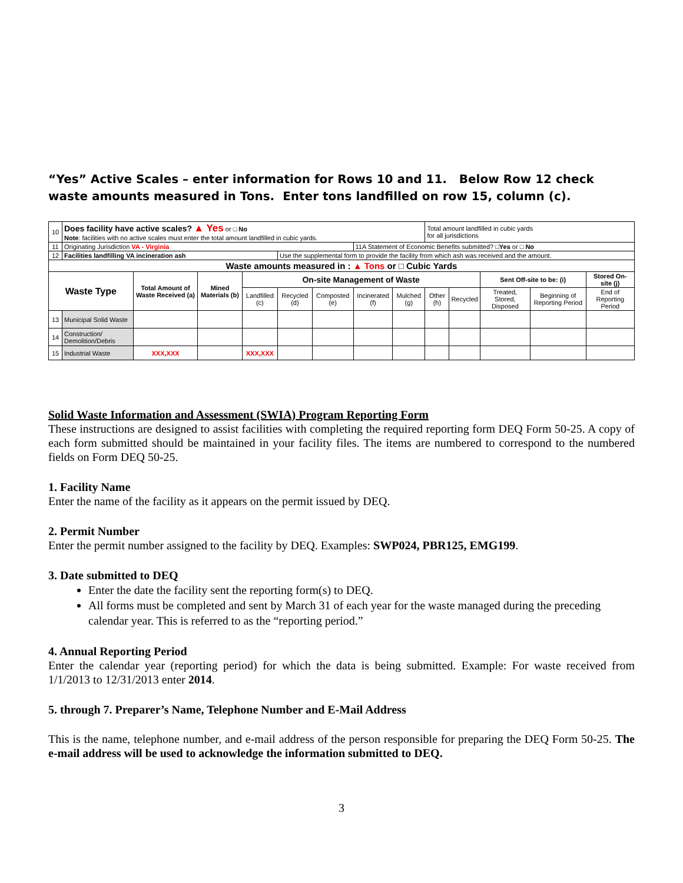“Yes” Active Scales – enter information for Rows 10 and 11. Below Row 12 check waste amounts measured in Tons. Enter tons landfilled on row 15, column (c).
| 10 | Does facility have active scales? ▲ Yes or □ No Note : facilities with no active scales must enter the total amount landfilled in cubic yards. | | | | | | | | Total amount landfilled in cubic yards for all jurisdictions | | | | | |
| 11 | Originating Jurisdiction VA - Virginia | | | | | | 11A Statement of Economic Benefits submitted? □ Yes or □ No | | | | | | | |
| 12 | Facilities landfilling VA incineration ash | | | | Use the supplemental form to provide the facility from which ash was received and the amount. | | | | | | | | | |
| Waste amounts measured in : ▲ Tons or □ Cubic Yards | | | | | | | | | | | | | | |
| Waste Type | | Total Amount of Waste Received (a) | Mined Materials (b) | On-site Management of Waste | | | | | | | Sent Off-site to be: (i) | | Stored On-site (j) | |
| | | | | Landfilled (c) | Recycled (d) | Composted (e) | Incinerated (f) | Mulched (g) | Other (h) | Recycled | Treated, Stored, Disposed | Beginning of Reporting Period | End of Reporting Period | |
| 13 | Municipal Solid Waste | | | | | | | | | | | | | |
| 14 | Construction/ Demolition/Debris | | | | | | | | | | | | | |
| 15 | Industrial Waste | XXX,XXX | | XXX,XXX | | | | | | | | | | |
Solid Waste Information and Assessment (SWIA) Program Reporting Form
These instructions are designed to assist facilities with completing the required reporting form DEQ Form 50-25. A copy of each form submitted should be maintained in your facility files. The items are numbered to correspond to the numbered fields on Form DEQ 50-25.
1. Facility Name
Enter the name of the facility as it appears on the permit issued by DEQ.
2. Permit Number
Enter the permit number assigned to the facility by DEQ. Examples: SWP024, PBR125, EMG199.
3. Date submitted to DEQ
Enter the date the facility sent the reporting form(s) to DEQ.
All forms must be completed and sent by March 31 of each year for the waste managed during the preceding calendar year. This is referred to as the “reporting period.”
4. Annual Reporting Period
Enter the calendar year (reporting period) for which the data is being submitted. Example: For waste received from 1/1/2013 to 12/31/2013 enter 2014.
5. through 7. Preparer’s Name, Telephone Number and E-Mail Address
This is the name, telephone number, and e-mail address of the person responsible for preparing the DEQ Form 50-25. The e-mail address will be used to acknowledge the information submitted to DEQ.
3